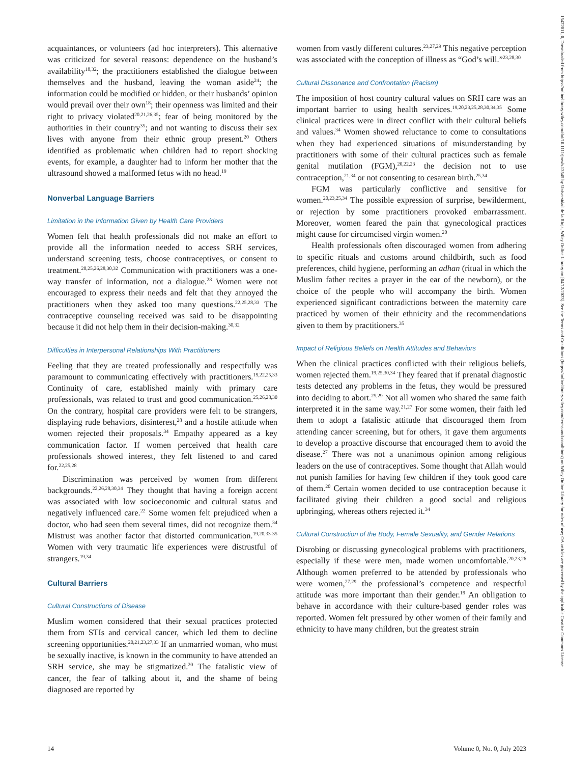acquaintances, or volunteers (ad hoc interpreters). This alternative was criticized for several reasons: dependence on the husband’s availability<sup>18,32</sup>; the practitioners established the dialogue between themselves and the husband, leaving the woman aside<sup>24</sup>; the information could be modified or hidden, or their husbands’ opinion would prevail over their own<sup>18</sup>; their openness was limited and their right to privacy violated<sup>20,21,26,35</sup>; fear of being monitored by the authorities in their country<sup>35</sup>; and not wanting to discuss their sex lives with anyone from their ethnic group present.<sup>20</sup> Others identified as problematic when children had to report shocking events, for example, a daughter had to inform her mother that the ultrasound showed a malformed fetus with no head.<sup>19</sup>
Nonverbal Language Barriers
Limitation in the Information Given by Health Care Providers
Women felt that health professionals did not make an effort to provide all the information needed to access SRH services, understand screening tests, choose contraceptives, or consent to treatment.<sup>20,25,26,28,30,32</sup> Communication with practitioners was a one-way transfer of information, not a dialogue.<sup>28</sup> Women were not encouraged to express their needs and felt that they annoyed the practitioners when they asked too many questions.<sup>22,25,28,33</sup> The contraceptive counseling received was said to be disappointing because it did not help them in their decision-making.<sup>30,32</sup>
Difficulties in Interpersonal Relationships With Practitioners
Feeling that they are treated professionally and respectfully was paramount to communicating effectively with practitioners.<sup>19,22,25,33</sup> Continuity of care, established mainly with primary care professionals, was related to trust and good communication.<sup>25,26,28,30</sup> On the contrary, hospital care providers were felt to be strangers, displaying rude behaviors, disinterest,<sup>28</sup> and a hostile attitude when women rejected their proposals.<sup>34</sup> Empathy appeared as a key communication factor. If women perceived that health care professionals showed interest, they felt listened to and cared for.<sup>22,25,28</sup>
Discrimination was perceived by women from different backgrounds.<sup>22,26,28,30,34</sup> They thought that having a foreign accent was associated with low socioeconomic and cultural status and negatively influenced care.<sup>22</sup> Some women felt prejudiced when a doctor, who had seen them several times, did not recognize them.<sup>34</sup> Mistrust was another factor that distorted communication.<sup>19,20,33-35</sup> Women with very traumatic life experiences were distrustful of strangers.<sup>19,34</sup>
Cultural Barriers
Cultural Constructions of Disease
Muslim women considered that their sexual practices protected them from STIs and cervical cancer, which led them to decline screening opportunities.<sup>20,21,23,27,33</sup> If an unmarried woman, who must be sexually inactive, is known in the community to have attended an SRH service, she may be stigmatized.<sup>20</sup> The fatalistic view of cancer, the fear of talking about it, and the shame of being diagnosed are reported by
women from vastly different cultures.<sup>23,27,29</sup> This negative perception was associated with the conception of illness as “God’s will.”<sup>23,28,30</sup>
Cultural Dissonance and Confrontation (Racism)
The imposition of host country cultural values on SRH care was an important barrier to using health services.<sup>19,20,23,25,28,30,34,35</sup> Some clinical practices were in direct conflict with their cultural beliefs and values.<sup>34</sup> Women showed reluctance to come to consultations when they had experienced situations of misunderstanding by practitioners with some of their cultural practices such as female genital mutilation (FGM),<sup>20,22,23</sup> the decision not to use contraception,<sup>21,34</sup> or not consenting to cesarean birth.<sup>25,34</sup>
FGM was particularly conflictive and sensitive for women.<sup>20,23,25,34</sup> The possible expression of surprise, bewilderment, or rejection by some practitioners provoked embarrassment. Moreover, women feared the pain that gynecological practices might cause for circumcised virgin women.<sup>20</sup>
Health professionals often discouraged women from adhering to specific rituals and customs around childbirth, such as food preferences, child hygiene, performing an adhan (ritual in which the Muslim father recites a prayer in the ear of the newborn), or the choice of the people who will accompany the birth. Women experienced significant contradictions between the maternity care practiced by women of their ethnicity and the recommendations given to them by practitioners.<sup>35</sup>
Impact of Religious Beliefs on Health Attitudes and Behaviors
When the clinical practices conflicted with their religious beliefs, women rejected them.<sup>19,25,30,34</sup> They feared that if prenatal diagnostic tests detected any problems in the fetus, they would be pressured into deciding to abort.<sup>25,29</sup> Not all women who shared the same faith interpreted it in the same way.<sup>21,27</sup> For some women, their faith led them to adopt a fatalistic attitude that discouraged them from attending cancer screening, but for others, it gave them arguments to develop a proactive discourse that encouraged them to avoid the disease.<sup>27</sup> There was not a unanimous opinion among religious leaders on the use of contraceptives. Some thought that Allah would not punish families for having few children if they took good care of them.<sup>20</sup> Certain women decided to use contraception because it facilitated giving their children a good social and religious upbringing, whereas others rejected it.<sup>34</sup>
Cultural Construction of the Body, Female Sexuality, and Gender Relations
Disrobing or discussing gynecological problems with practitioners, especially if these were men, made women uncomfortable.<sup>20,23,26</sup> Although women preferred to be attended by professionals who were women,<sup>27,29</sup> the professional’s competence and respectful attitude was more important than their gender.<sup>19</sup> An obligation to behave in accordance with their culture-based gender roles was reported. Women felt pressured by other women of their family and ethnicity to have many children, but the greatest strain
14 Volume 0, No. 0, July 2023
15422011, 0, Downloaded from https://onlinelibrary.wiley.com/doi/10.1111/jmwh.13545 by Universidad de la Rioja, Wiley Online Library on [04/12/2023]. See the Terms and Conditions (https://onlinelibrary.wiley.com/terms-and-conditions) on Wiley Online Library for rules of use; OA articles are governed by the applicable Creative Commons License